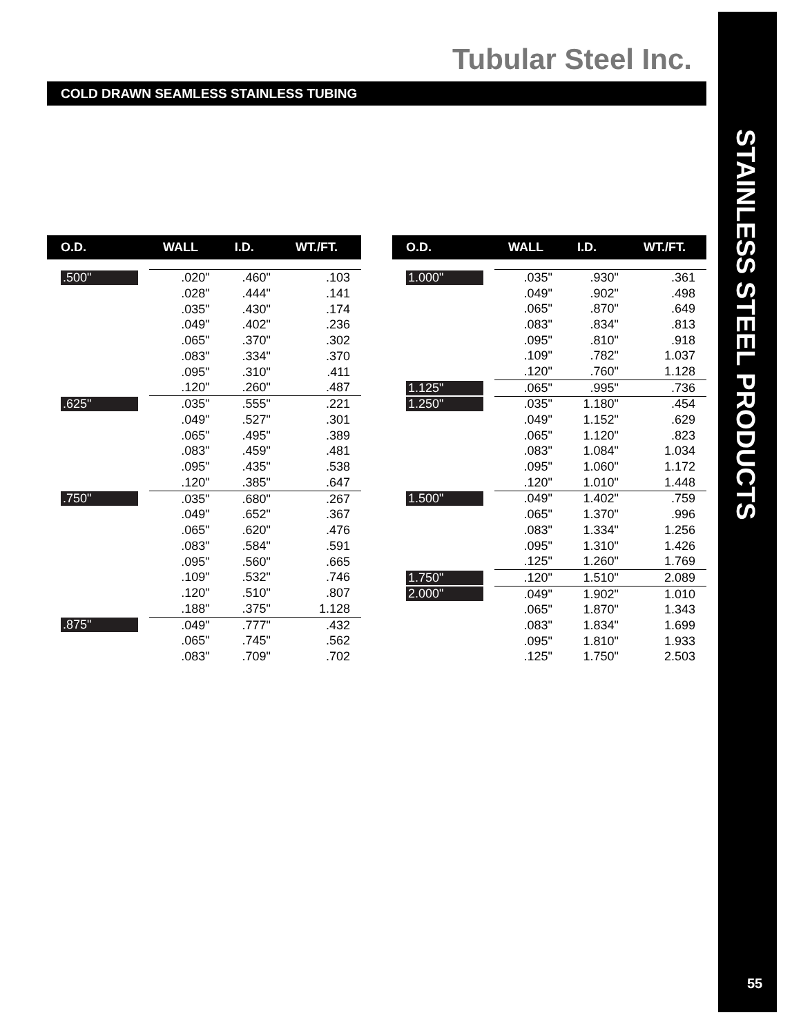Tubular Steel Inc.
STAINLESS STEEL PRODUCTS
55
COLD DRAWN SEAMLESS STAINLESS TUBING
| O.D. | WALL | I.D. | WT./FT. |
| --- | --- | --- | --- |
| .500" | .020" | .460" | .103 |
| | .028" | .444" | .141 |
| | .035" | .430" | .174 |
| | .049" | .402" | .236 |
| | .065" | .370" | .302 |
| | .083" | .334" | .370 |
| | .095" | .310" | .411 |
| | .120" | .260" | .487 |
| .625" | .035" | .555" | .221 |
| | .049" | .527" | .301 |
| | .065" | .495" | .389 |
| | .083" | .459" | .481 |
| | .095" | .435" | .538 |
| | .120" | .385" | .647 |
| .750" | .035" | .680" | .267 |
| | .049" | .652" | .367 |
| | .065" | .620" | .476 |
| | .083" | .584" | .591 |
| | .095" | .560" | .665 |
| | .109" | .532" | .746 |
| | .120" | .510" | .807 |
| | .188" | .375" | 1.128 |
| .875" | .049" | .777" | .432 |
| | .065" | .745" | .562 |
| | .083" | .709" | .702 |
| O.D. | WALL | I.D. | WT./FT. |
| --- | --- | --- | --- |
| 1.000" | .035" | .930" | .361 |
| | .049" | .902" | .498 |
| | .065" | .870" | .649 |
| | .083" | .834" | .813 |
| | .095" | .810" | .918 |
| | .109" | .782" | 1.037 |
| | .120" | .760" | 1.128 |
| 1.125" | .065" | .995" | .736 |
| 1.250" | .035" | 1.180" | .454 |
| | .049" | 1.152" | .629 |
| | .065" | 1.120" | .823 |
| | .083" | 1.084" | 1.034 |
| | .095" | 1.060" | 1.172 |
| | .120" | 1.010" | 1.448 |
| 1.500" | .049" | 1.402" | .759 |
| | .065" | 1.370" | .996 |
| | .083" | 1.334" | 1.256 |
| | .095" | 1.310" | 1.426 |
| | .125" | 1.260" | 1.769 |
| 1.750" | .120" | 1.510" | 2.089 |
| 2.000" | .049" | 1.902" | 1.010 |
| | .065" | 1.870" | 1.343 |
| | .083" | 1.834" | 1.699 |
| | .095" | 1.810" | 1.933 |
| | .125" | 1.750" | 2.503 |